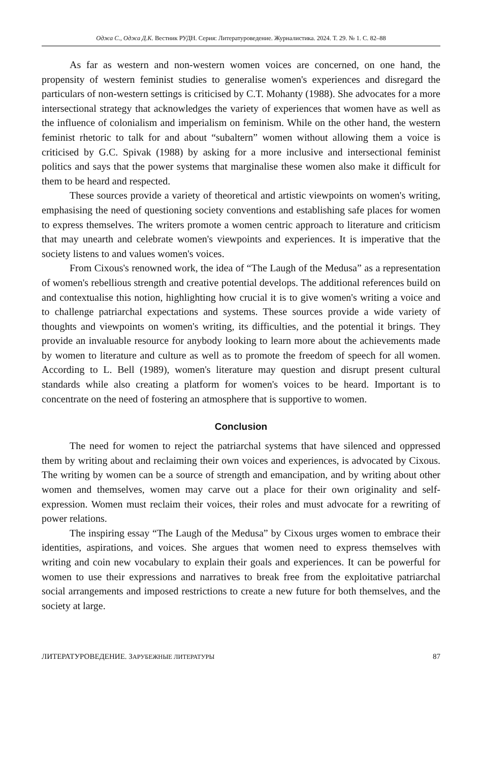Оджа С., Оджа Д.К. Вестник РУДН. Серия: Литературоведение. Журналистика. 2024. Т. 29. № 1. С. 82–88
As far as western and non-western women voices are concerned, on one hand, the propensity of western feminist studies to generalise women's experiences and disregard the particulars of non-western settings is criticised by C.T. Mohanty (1988). She advocates for a more intersectional strategy that acknowledges the variety of experiences that women have as well as the influence of colonialism and imperialism on feminism. While on the other hand, the western feminist rhetoric to talk for and about “subaltern” women without allowing them a voice is criticised by G.C. Spivak (1988) by asking for a more inclusive and intersectional feminist politics and says that the power systems that marginalise these women also make it difficult for them to be heard and respected.
These sources provide a variety of theoretical and artistic viewpoints on women's writing, emphasising the need of questioning society conventions and establishing safe places for women to express themselves. The writers promote a women centric approach to literature and criticism that may unearth and celebrate women's viewpoints and experiences. It is imperative that the society listens to and values women's voices.
From Cixous's renowned work, the idea of “The Laugh of the Medusa” as a representation of women's rebellious strength and creative potential develops. The additional references build on and contextualise this notion, highlighting how crucial it is to give women's writing a voice and to challenge patriarchal expectations and systems. These sources provide a wide variety of thoughts and viewpoints on women's writing, its difficulties, and the potential it brings. They provide an invaluable resource for anybody looking to learn more about the achievements made by women to literature and culture as well as to promote the freedom of speech for all women. According to L. Bell (1989), women's literature may question and disrupt present cultural standards while also creating a platform for women's voices to be heard. Important is to concentrate on the need of fostering an atmosphere that is supportive to women.
Conclusion
The need for women to reject the patriarchal systems that have silenced and oppressed them by writing about and reclaiming their own voices and experiences, is advocated by Cixous. The writing by women can be a source of strength and emancipation, and by writing about other women and themselves, women may carve out a place for their own originality and self-expression. Women must reclaim their voices, their roles and must advocate for a rewriting of power relations.
The inspiring essay “The Laugh of the Medusa” by Cixous urges women to embrace their identities, aspirations, and voices. She argues that women need to express themselves with writing and coin new vocabulary to explain their goals and experiences. It can be powerful for women to use their expressions and narratives to break free from the exploitative patriarchal social arrangements and imposed restrictions to create a new future for both themselves, and the society at large.
ЛИТЕРАТУРОВЕДЕНИЕ. ЗАРУБЕЖНЫЕ ЛИТЕРАТУРЫ 87